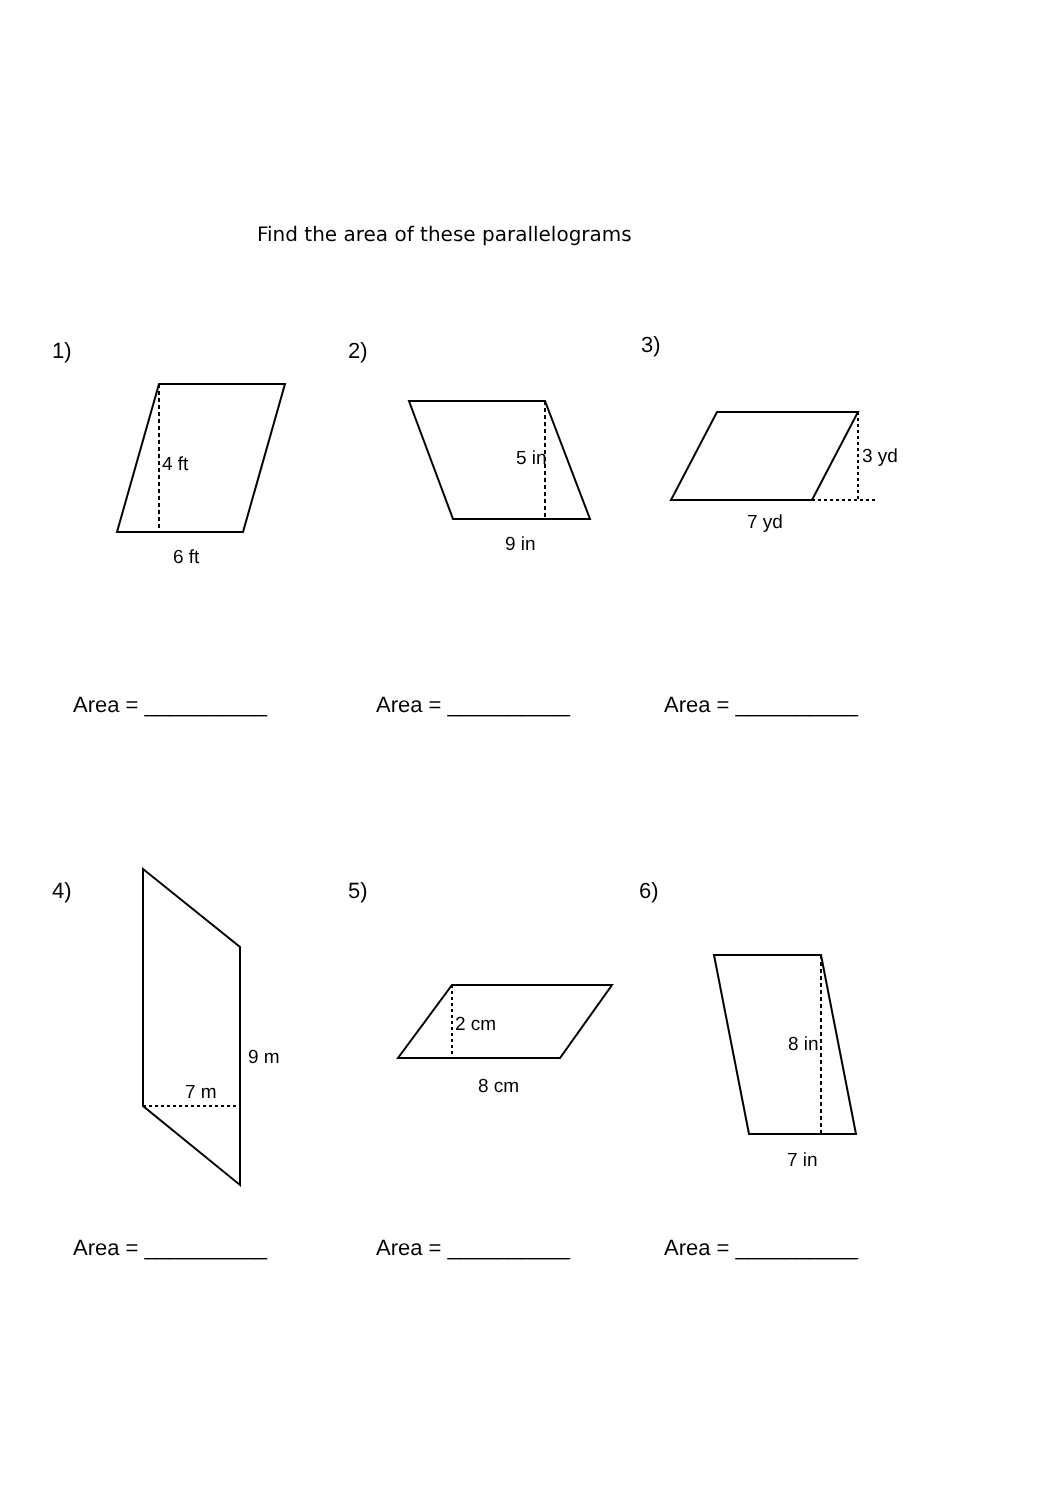Find the area of these parallelograms
1) 2) 3)
Area = __________ Area = __________ Area = __________
4) 5) 6)
Area = __________ Area = __________ Area = __________
4 ft
6 ft
5 in
9 in
3 yd
7 yd
9 m
7 m
2 cm
8 cm
8 in
7 in